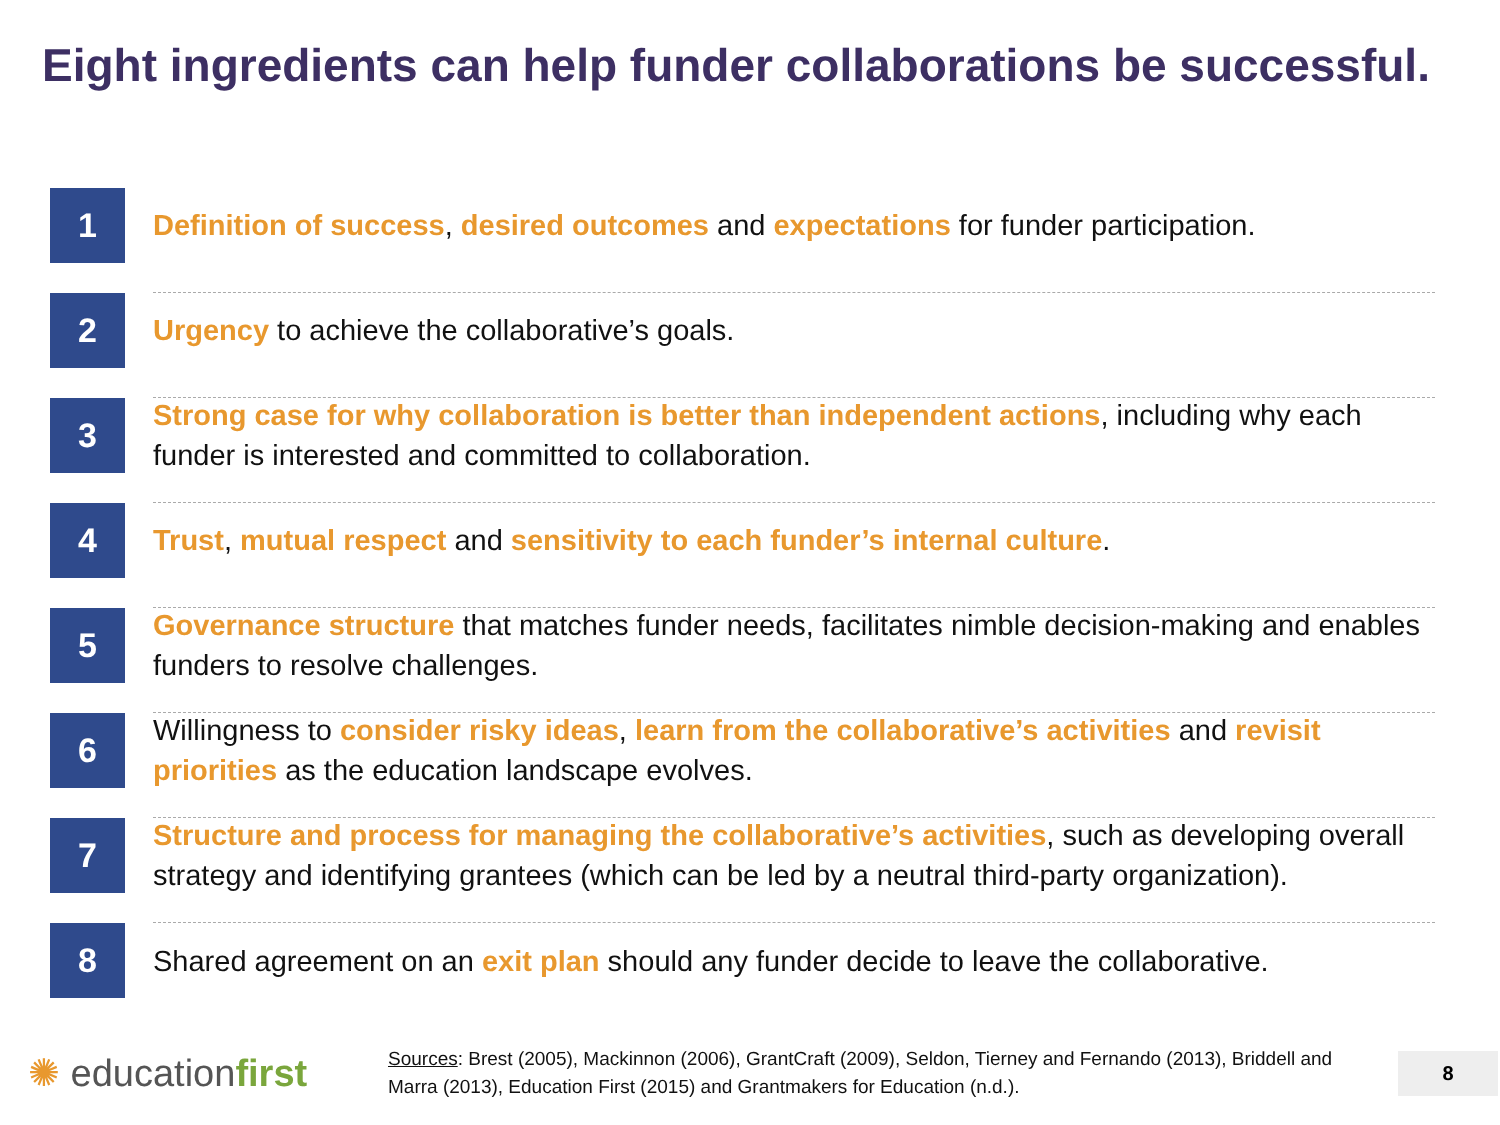Eight ingredients can help funder collaborations be successful.
1
Definition of success, desired outcomes and expectations for funder participation.
2
Urgency to achieve the collaborative’s goals.
3
Strong case for why collaboration is better than independent actions, including why each funder is interested and committed to collaboration.
4
Trust, mutual respect and sensitivity to each funder’s internal culture.
5
Governance structure that matches funder needs, facilitates nimble decision-making and enables funders to resolve challenges.
6
Willingness to consider risky ideas, learn from the collaborative’s activities and revisit priorities as the education landscape evolves.
7
Structure and process for managing the collaborative’s activities, such as developing overall strategy and identifying grantees (which can be led by a neutral third-party organization).
8
Shared agreement on an exit plan should any funder decide to leave the collaborative.
✺ educationfirst
Sources: Brest (2005), Mackinnon (2006), GrantCraft (2009), Seldon, Tierney and Fernando (2013), Briddell and Marra (2013), Education First (2015) and Grantmakers for Education (n.d.).
8